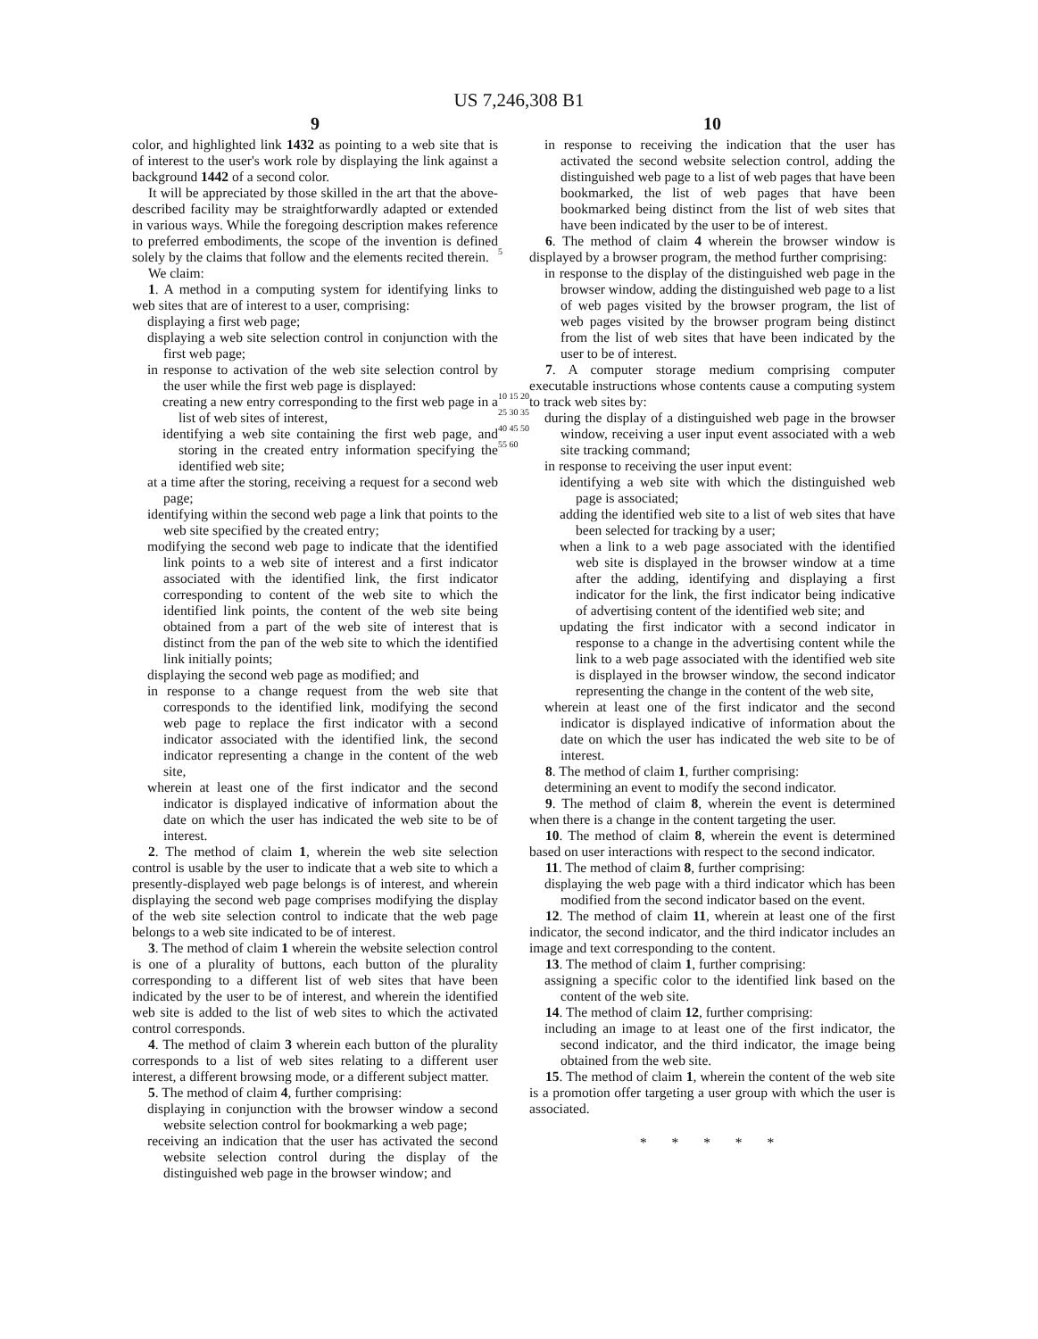US 7,246,308 B1
9
color, and highlighted link 1432 as pointing to a web site that is of interest to the user's work role by displaying the link against a background 1442 of a second color.
It will be appreciated by those skilled in the art that the above-described facility may be straightforwardly adapted or extended in various ways. While the foregoing description makes reference to preferred embodiments, the scope of the invention is defined solely by the claims that follow and the elements recited therein.
We claim:
1. A method in a computing system for identifying links to web sites that are of interest to a user, comprising:
displaying a first web page;
displaying a web site selection control in conjunction with the first web page;
in response to activation of the web site selection control by the user while the first web page is displayed:
creating a new entry corresponding to the first web page in a list of web sites of interest,
identifying a web site containing the first web page, and storing in the created entry information specifying the identified web site;
at a time after the storing, receiving a request for a second web page;
identifying within the second web page a link that points to the web site specified by the created entry;
modifying the second web page to indicate that the identified link points to a web site of interest and a first indicator associated with the identified link, the first indicator corresponding to content of the web site to which the identified link points, the content of the web site being obtained from a part of the web site of interest that is distinct from the pan of the web site to which the identified link initially points;
displaying the second web page as modified; and
in response to a change request from the web site that corresponds to the identified link, modifying the second web page to replace the first indicator with a second indicator associated with the identified link, the second indicator representing a change in the content of the web site,
wherein at least one of the first indicator and the second indicator is displayed indicative of information about the date on which the user has indicated the web site to be of interest.
2. The method of claim 1, wherein the web site selection control is usable by the user to indicate that a web site to which a presently-displayed web page belongs is of interest, and wherein displaying the second web page comprises modifying the display of the web site selection control to indicate that the web page belongs to a web site indicated to be of interest.
3. The method of claim 1 wherein the website selection control is one of a plurality of buttons, each button of the plurality corresponding to a different list of web sites that have been indicated by the user to be of interest, and wherein the identified web site is added to the list of web sites to which the activated control corresponds.
4. The method of claim 3 wherein each button of the plurality corresponds to a list of web sites relating to a different user interest, a different browsing mode, or a different subject matter.
5. The method of claim 4, further comprising:
displaying in conjunction with the browser window a second website selection control for bookmarking a web page;
receiving an indication that the user has activated the second website selection control during the display of the distinguished web page in the browser window; and
5
10 15 20 25 30 35 40 45 50 55 60
10
in response to receiving the indication that the user has activated the second website selection control, adding the distinguished web page to a list of web pages that have been bookmarked, the list of web pages that have been bookmarked being distinct from the list of web sites that have been indicated by the user to be of interest.
6. The method of claim 4 wherein the browser window is displayed by a browser program, the method further comprising:
in response to the display of the distinguished web page in the browser window, adding the distinguished web page to a list of web pages visited by the browser program, the list of web pages visited by the browser program being distinct from the list of web sites that have been indicated by the user to be of interest.
7. A computer storage medium comprising computer executable instructions whose contents cause a computing system to track web sites by:
during the display of a distinguished web page in the browser window, receiving a user input event associated with a web site tracking command;
in response to receiving the user input event:
identifying a web site with which the distinguished web page is associated;
adding the identified web site to a list of web sites that have been selected for tracking by a user;
when a link to a web page associated with the identified web site is displayed in the browser window at a time after the adding, identifying and displaying a first indicator for the link, the first indicator being indicative of advertising content of the identified web site; and
updating the first indicator with a second indicator in response to a change in the advertising content while the link to a web page associated with the identified web site is displayed in the browser window, the second indicator representing the change in the content of the web site,
wherein at least one of the first indicator and the second indicator is displayed indicative of information about the date on which the user has indicated the web site to be of interest.
8. The method of claim 1, further comprising:
determining an event to modify the second indicator.
9. The method of claim 8, wherein the event is determined when there is a change in the content targeting the user.
10. The method of claim 8, wherein the event is determined based on user interactions with respect to the second indicator.
11. The method of claim 8, further comprising:
displaying the web page with a third indicator which has been modified from the second indicator based on the event.
12. The method of claim 11, wherein at least one of the first indicator, the second indicator, and the third indicator includes an image and text corresponding to the content.
13. The method of claim 1, further comprising:
assigning a specific color to the identified link based on the content of the web site.
14. The method of claim 12, further comprising:
including an image to at least one of the first indicator, the second indicator, and the third indicator, the image being obtained from the web site.
15. The method of claim 1, wherein the content of the web site is a promotion offer targeting a user group with which the user is associated.
* * * * *